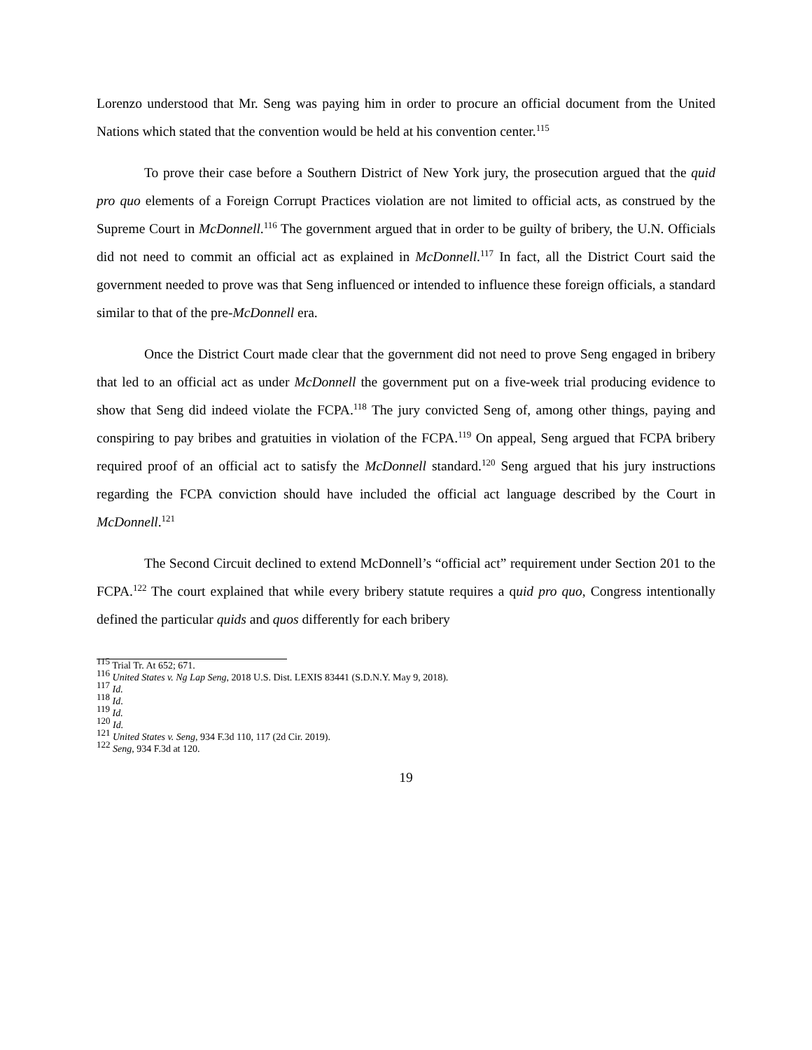Lorenzo understood that Mr. Seng was paying him in order to procure an official document from the United Nations which stated that the convention would be held at his convention center.<sup>115</sup>
To prove their case before a Southern District of New York jury, the prosecution argued that the quid pro quo elements of a Foreign Corrupt Practices violation are not limited to official acts, as construed by the Supreme Court in McDonnell.<sup>116</sup> The government argued that in order to be guilty of bribery, the U.N. Officials did not need to commit an official act as explained in McDonnell.<sup>117</sup> In fact, all the District Court said the government needed to prove was that Seng influenced or intended to influence these foreign officials, a standard similar to that of the pre-McDonnell era.
Once the District Court made clear that the government did not need to prove Seng engaged in bribery that led to an official act as under McDonnell the government put on a five-week trial producing evidence to show that Seng did indeed violate the FCPA.<sup>118</sup> The jury convicted Seng of, among other things, paying and conspiring to pay bribes and gratuities in violation of the FCPA.<sup>119</sup> On appeal, Seng argued that FCPA bribery required proof of an official act to satisfy the McDonnell standard.<sup>120</sup> Seng argued that his jury instructions regarding the FCPA conviction should have included the official act language described by the Court in McDonnell.<sup>121</sup>
The Second Circuit declined to extend McDonnell’s “official act” requirement under Section 201 to the FCPA.<sup>122</sup> The court explained that while every bribery statute requires a quid pro quo, Congress intentionally defined the particular quids and quos differently for each bribery
<sup>115</sup> Trial Tr. At 652; 671.
<sup>116</sup> United States v. Ng Lap Seng, 2018 U.S. Dist. LEXIS 83441 (S.D.N.Y. May 9, 2018).
<sup>117</sup> Id.
<sup>118</sup> Id.
<sup>119</sup> Id.
<sup>120</sup> Id.
<sup>121</sup> United States v. Seng, 934 F.3d 110, 117 (2d Cir. 2019).
<sup>122</sup> Seng, 934 F.3d at 120.
19